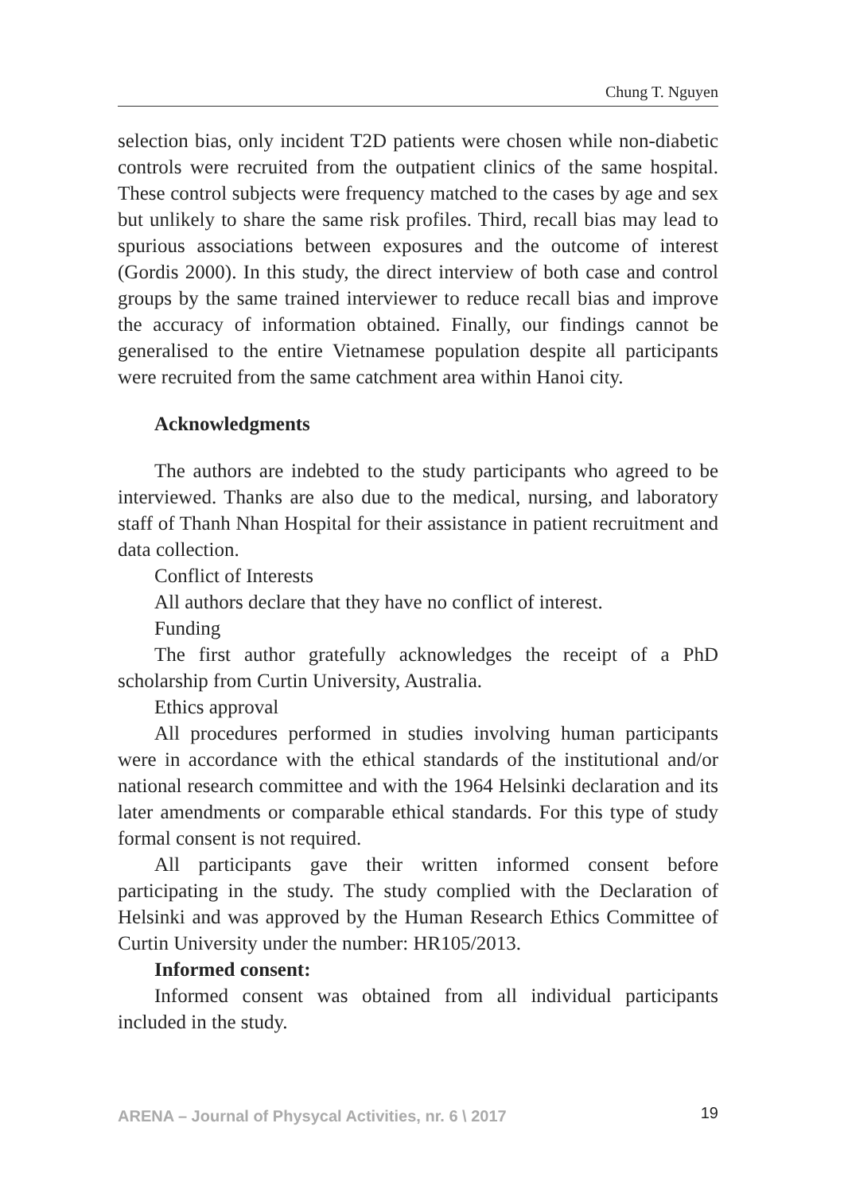Chung T. Nguyen
selection bias, only incident T2D patients were chosen while non-diabetic controls were recruited from the outpatient clinics of the same hospital. These control subjects were frequency matched to the cases by age and sex but unlikely to share the same risk profiles. Third, recall bias may lead to spurious associations between exposures and the outcome of interest (Gordis 2000). In this study, the direct interview of both case and control groups by the same trained interviewer to reduce recall bias and improve the accuracy of information obtained. Finally, our findings cannot be generalised to the entire Vietnamese population despite all participants were recruited from the same catchment area within Hanoi city.
Acknowledgments
The authors are indebted to the study participants who agreed to be interviewed. Thanks are also due to the medical, nursing, and laboratory staff of Thanh Nhan Hospital for their assistance in patient recruitment and data collection.
Conflict of Interests
All authors declare that they have no conflict of interest.
Funding
The first author gratefully acknowledges the receipt of a PhD scholarship from Curtin University, Australia.
Ethics approval
All procedures performed in studies involving human participants were in accordance with the ethical standards of the institutional and/or national research committee and with the 1964 Helsinki declaration and its later amendments or comparable ethical standards. For this type of study formal consent is not required.
All participants gave their written informed consent before participating in the study. The study complied with the Declaration of Helsinki and was approved by the Human Research Ethics Committee of Curtin University under the number: HR105/2013.
Informed consent:
Informed consent was obtained from all individual participants included in the study.
ARENA – Journal of Physycal Activities, nr. 6 \ 2017 19